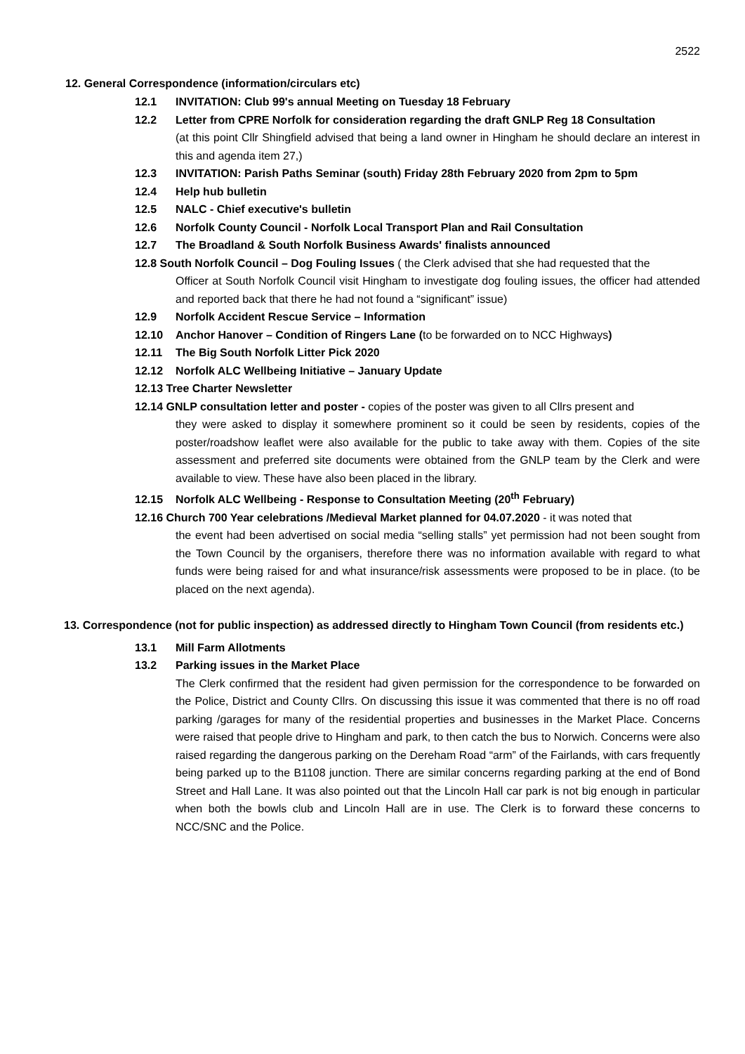2522
12. General Correspondence (information/circulars etc)
12.1 INVITATION: Club 99's annual Meeting on Tuesday 18 February
12.2 Letter from CPRE Norfolk for consideration regarding the draft GNLP Reg 18 Consultation
(at this point Cllr Shingfield advised that being a land owner in Hingham he should declare an interest in this and agenda item 27,)
12.3 INVITATION: Parish Paths Seminar (south) Friday 28th February 2020 from 2pm to 5pm
12.4 Help hub bulletin
12.5 NALC - Chief executive's bulletin
12.6 Norfolk County Council - Norfolk Local Transport Plan and Rail Consultation
12.7 The Broadland & South Norfolk Business Awards' finalists announced
12.8 South Norfolk Council – Dog Fouling Issues ( the Clerk advised that she had requested that the
Officer at South Norfolk Council visit Hingham to investigate dog fouling issues, the officer had attended and reported back that there he had not found a “significant” issue)
12.9 Norfolk Accident Rescue Service – Information
12.10 Anchor Hanover – Condition of Ringers Lane (to be forwarded on to NCC Highways)
12.11 The Big South Norfolk Litter Pick 2020
12.12 Norfolk ALC Wellbeing Initiative – January Update
12.13 Tree Charter Newsletter
12.14 GNLP consultation letter and poster - copies of the poster was given to all Cllrs present and
they were asked to display it somewhere prominent so it could be seen by residents, copies of the poster/roadshow leaflet were also available for the public to take away with them. Copies of the site assessment and preferred site documents were obtained from the GNLP team by the Clerk and were available to view. These have also been placed in the library.
12.15 Norfolk ALC Wellbeing - Response to Consultation Meeting (20<sup>th</sup> February)
12.16 Church 700 Year celebrations /Medieval Market planned for 04.07.2020 - it was noted that
the event had been advertised on social media “selling stalls” yet permission had not been sought from the Town Council by the organisers, therefore there was no information available with regard to what funds were being raised for and what insurance/risk assessments were proposed to be in place. (to be placed on the next agenda).
13. Correspondence (not for public inspection) as addressed directly to Hingham Town Council (from residents etc.)
13.1 Mill Farm Allotments
13.2 Parking issues in the Market Place
The Clerk confirmed that the resident had given permission for the correspondence to be forwarded on the Police, District and County Cllrs. On discussing this issue it was commented that there is no off road parking /garages for many of the residential properties and businesses in the Market Place. Concerns were raised that people drive to Hingham and park, to then catch the bus to Norwich. Concerns were also raised regarding the dangerous parking on the Dereham Road “arm” of the Fairlands, with cars frequently being parked up to the B1108 junction. There are similar concerns regarding parking at the end of Bond Street and Hall Lane. It was also pointed out that the Lincoln Hall car park is not big enough in particular when both the bowls club and Lincoln Hall are in use. The Clerk is to forward these concerns to NCC/SNC and the Police.